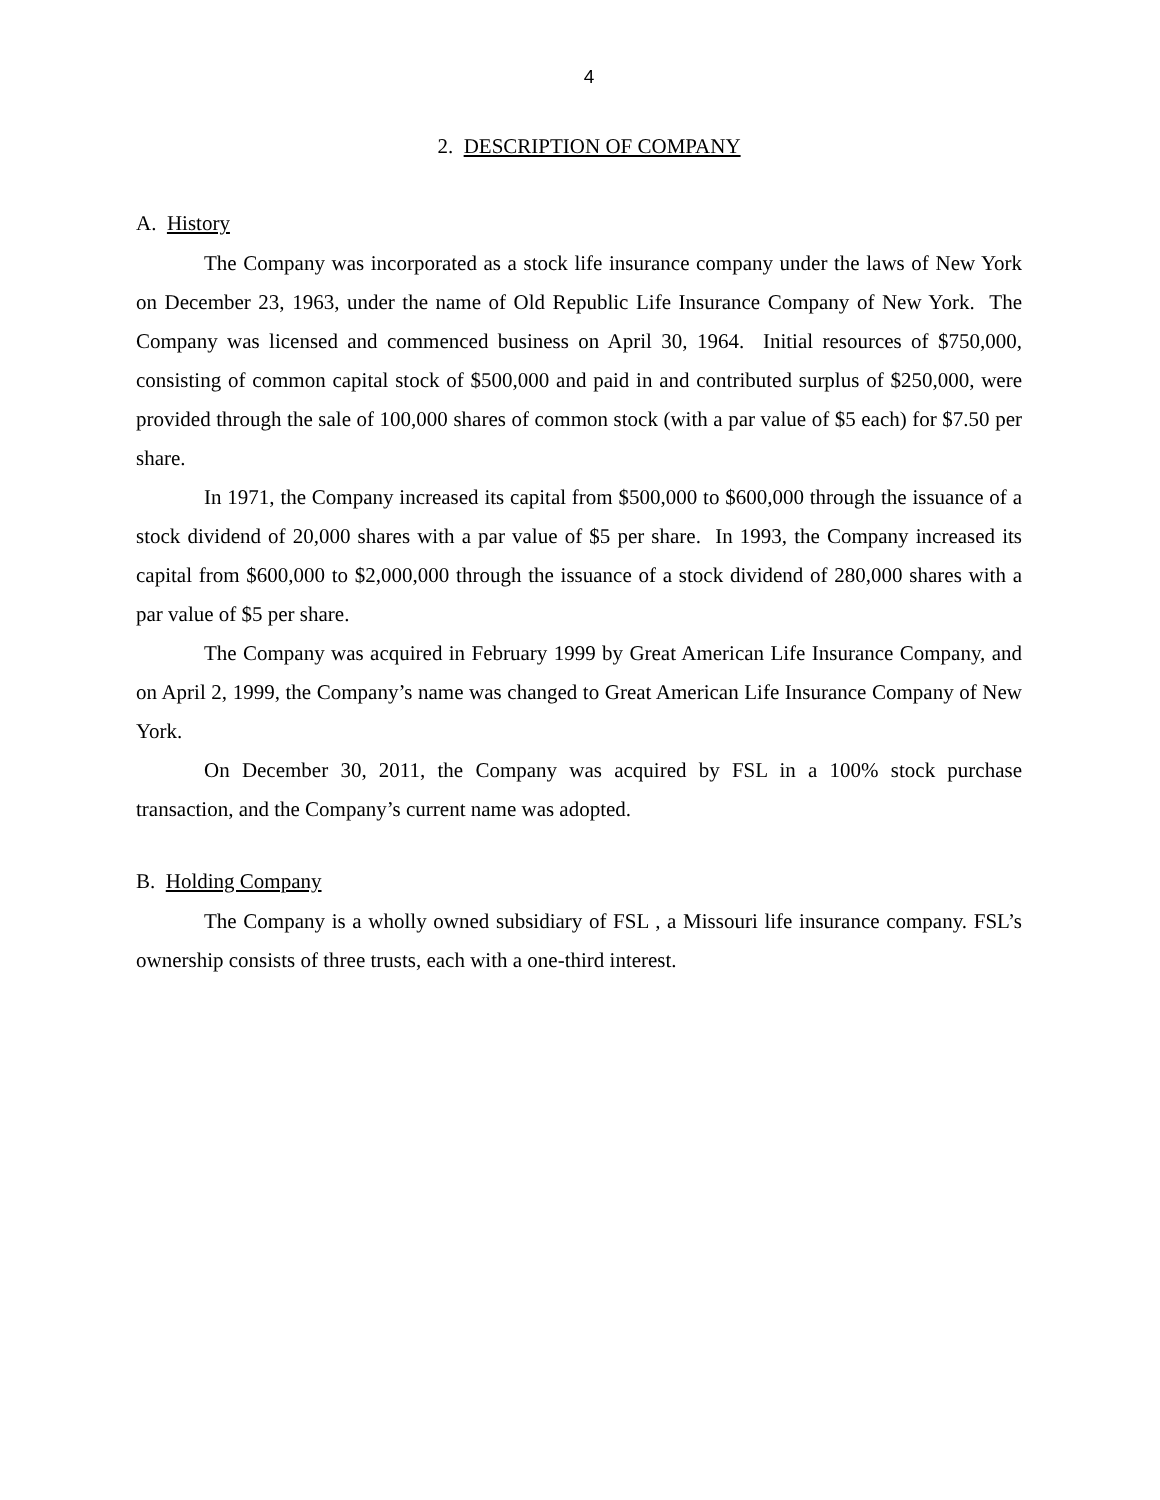4
2. DESCRIPTION OF COMPANY
A. History
The Company was incorporated as a stock life insurance company under the laws of New York on December 23, 1963, under the name of Old Republic Life Insurance Company of New York. The Company was licensed and commenced business on April 30, 1964. Initial resources of $750,000, consisting of common capital stock of $500,000 and paid in and contributed surplus of $250,000, were provided through the sale of 100,000 shares of common stock (with a par value of $5 each) for $7.50 per share.
In 1971, the Company increased its capital from $500,000 to $600,000 through the issuance of a stock dividend of 20,000 shares with a par value of $5 per share. In 1993, the Company increased its capital from $600,000 to $2,000,000 through the issuance of a stock dividend of 280,000 shares with a par value of $5 per share.
The Company was acquired in February 1999 by Great American Life Insurance Company, and on April 2, 1999, the Company’s name was changed to Great American Life Insurance Company of New York.
On December 30, 2011, the Company was acquired by FSL in a 100% stock purchase transaction, and the Company’s current name was adopted.
B. Holding Company
The Company is a wholly owned subsidiary of FSL , a Missouri life insurance company. FSL’s ownership consists of three trusts, each with a one-third interest.